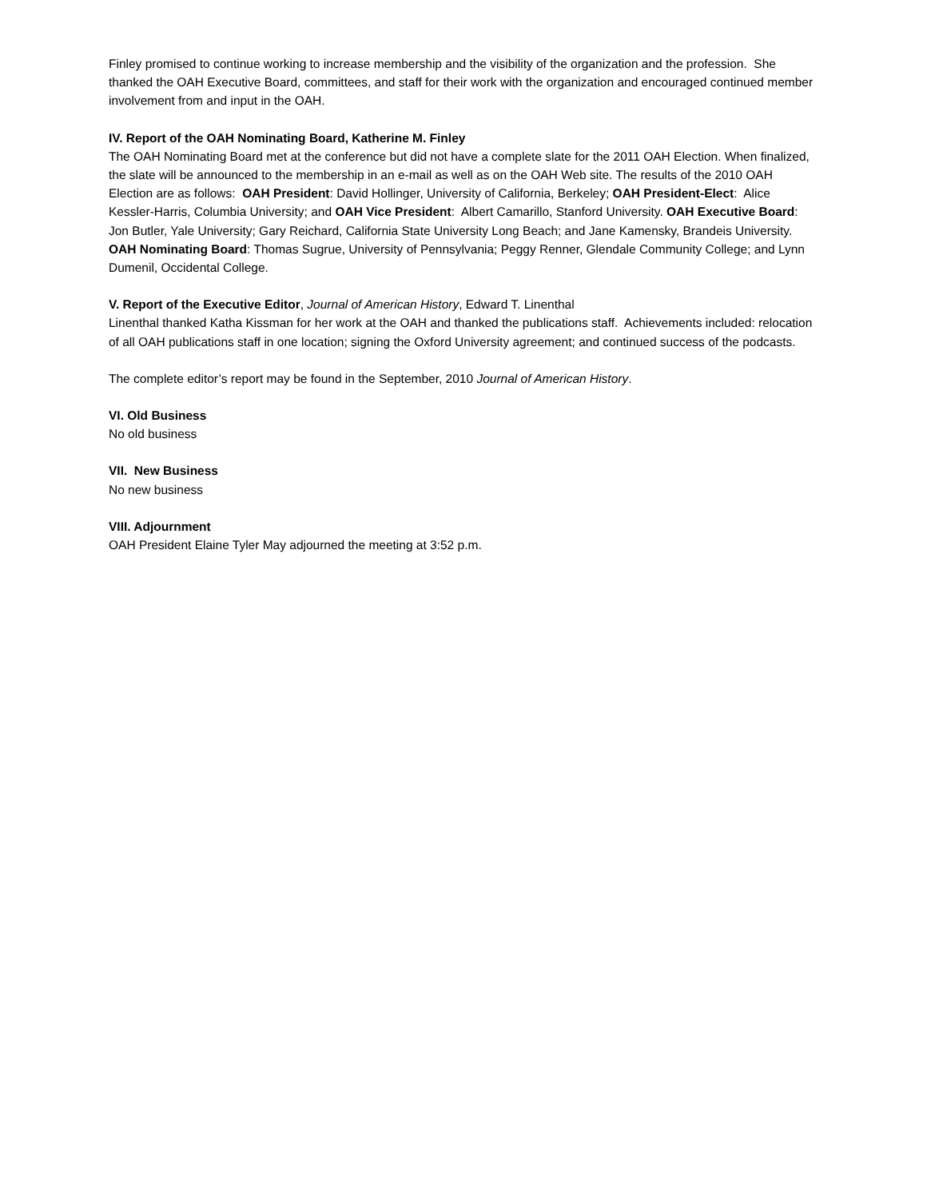Finley promised to continue working to increase membership and the visibility of the organization and the profession. She thanked the OAH Executive Board, committees, and staff for their work with the organization and encouraged continued member involvement from and input in the OAH.
IV. Report of the OAH Nominating Board, Katherine M. Finley
The OAH Nominating Board met at the conference but did not have a complete slate for the 2011 OAH Election. When finalized, the slate will be announced to the membership in an e-mail as well as on the OAH Web site. The results of the 2010 OAH Election are as follows: OAH President: David Hollinger, University of California, Berkeley; OAH President-Elect: Alice Kessler-Harris, Columbia University; and OAH Vice President: Albert Camarillo, Stanford University. OAH Executive Board: Jon Butler, Yale University; Gary Reichard, California State University Long Beach; and Jane Kamensky, Brandeis University. OAH Nominating Board: Thomas Sugrue, University of Pennsylvania; Peggy Renner, Glendale Community College; and Lynn Dumenil, Occidental College.
V. Report of the Executive Editor, Journal of American History, Edward T. Linenthal
Linenthal thanked Katha Kissman for her work at the OAH and thanked the publications staff. Achievements included: relocation of all OAH publications staff in one location; signing the Oxford University agreement; and continued success of the podcasts.
The complete editor’s report may be found in the September, 2010 Journal of American History.
VI. Old Business
No old business
VII. New Business
No new business
VIII. Adjournment
OAH President Elaine Tyler May adjourned the meeting at 3:52 p.m.